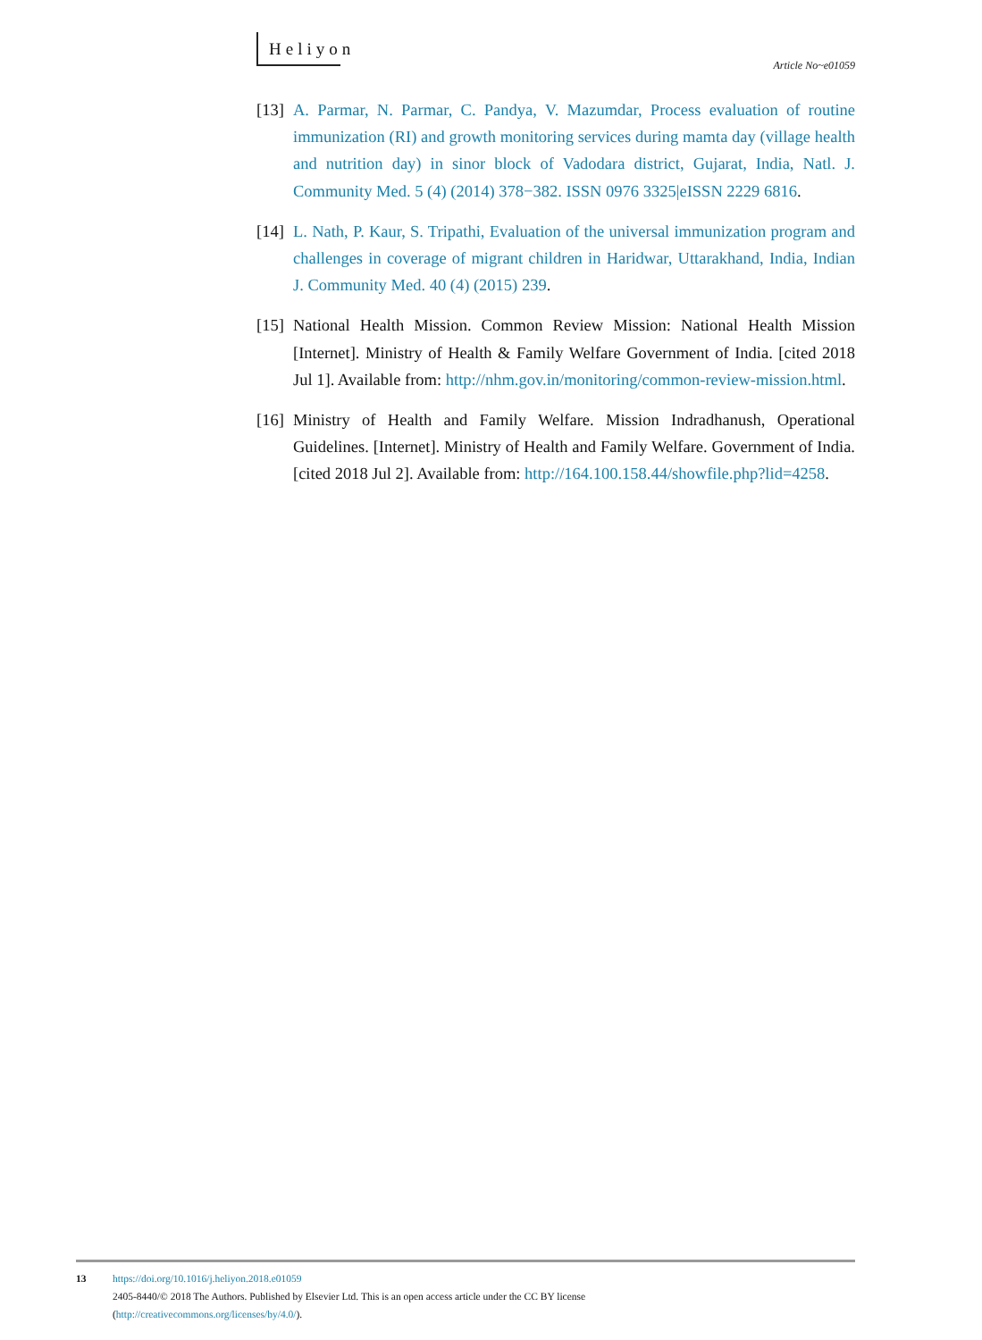Heliyon
Article No~e01059
[13] A. Parmar, N. Parmar, C. Pandya, V. Mazumdar, Process evaluation of routine immunization (RI) and growth monitoring services during mamta day (village health and nutrition day) in sinor block of Vadodara district, Gujarat, India, Natl. J. Community Med. 5 (4) (2014) 378−382. ISSN 0976 3325|eISSN 2229 6816.
[14] L. Nath, P. Kaur, S. Tripathi, Evaluation of the universal immunization program and challenges in coverage of migrant children in Haridwar, Uttarakhand, India, Indian J. Community Med. 40 (4) (2015) 239.
[15] National Health Mission. Common Review Mission: National Health Mission [Internet]. Ministry of Health & Family Welfare Government of India. [cited 2018 Jul 1]. Available from: http://nhm.gov.in/monitoring/common-review-mission.html.
[16] Ministry of Health and Family Welfare. Mission Indradhanush, Operational Guidelines. [Internet]. Ministry of Health and Family Welfare. Government of India. [cited 2018 Jul 2]. Available from: http://164.100.158.44/showfile.php?lid=4258.
13 https://doi.org/10.1016/j.heliyon.2018.e01059
2405-8440/© 2018 The Authors. Published by Elsevier Ltd. This is an open access article under the CC BY license
(http://creativecommons.org/licenses/by/4.0/).